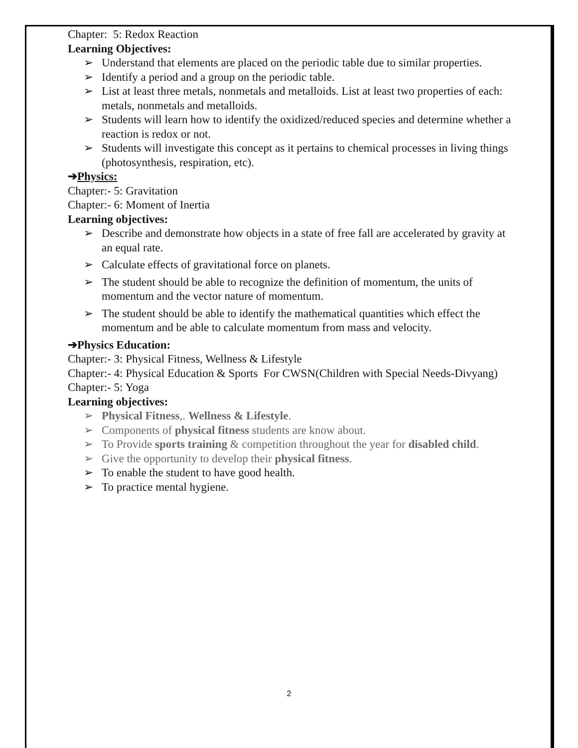Chapter: 5: Redox Reaction
Learning Objectives:
➢ Understand that elements are placed on the periodic table due to similar properties.
➢ Identify a period and a group on the periodic table.
➢ List at least three metals, nonmetals and metalloids. List at least two properties of each: metals, nonmetals and metalloids.
➢ Students will learn how to identify the oxidized/reduced species and determine whether a reaction is redox or not.
➢ Students will investigate this concept as it pertains to chemical processes in living things (photosynthesis, respiration, etc).
➔Physics:
Chapter:- 5: Gravitation
Chapter:- 6: Moment of Inertia
Learning objectives:
➢ Describe and demonstrate how objects in a state of free fall are accelerated by gravity at an equal rate.
➢ Calculate effects of gravitational force on planets.
➢ The student should be able to recognize the definition of momentum, the units of momentum and the vector nature of momentum.
➢ The student should be able to identify the mathematical quantities which effect the momentum and be able to calculate momentum from mass and velocity.
➔Physics Education:
Chapter:- 3: Physical Fitness, Wellness & Lifestyle
Chapter:- 4: Physical Education & Sports For CWSN(Children with Special Needs-Divyang)
Chapter:- 5: Yoga
Learning objectives:
➢ Physical Fitness,. Wellness & Lifestyle.
➢ Components of physical fitness students are know about.
➢ To Provide sports training & competition throughout the year for disabled child.
➢ Give the opportunity to develop their physical fitness.
➢ To enable the student to have good health.
➢ To practice mental hygiene.
2